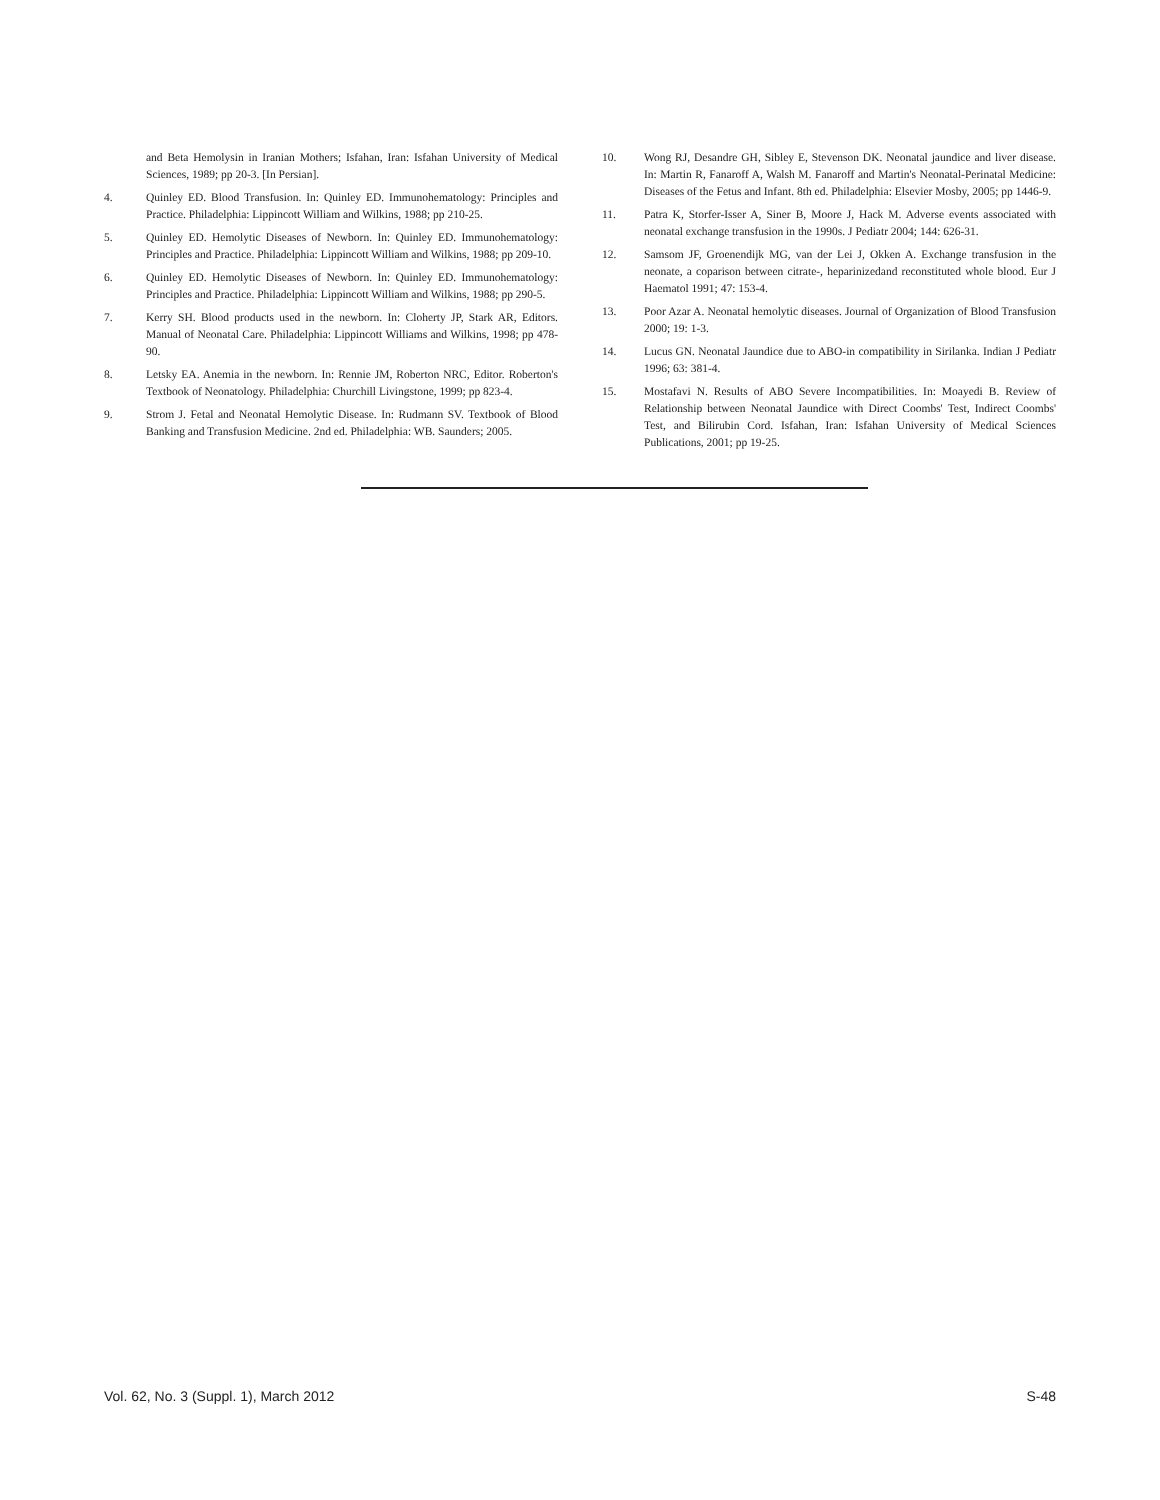and Beta Hemolysin in Iranian Mothers; Isfahan, Iran: Isfahan University of Medical Sciences, 1989; pp 20-3. [In Persian].
4. Quinley ED. Blood Transfusion. In: Quinley ED. Immunohematology: Principles and Practice. Philadelphia: Lippincott William and Wilkins, 1988; pp 210-25.
5. Quinley ED. Hemolytic Diseases of Newborn. In: Quinley ED. Immunohematology: Principles and Practice. Philadelphia: Lippincott William and Wilkins, 1988; pp 209-10.
6. Quinley ED. Hemolytic Diseases of Newborn. In: Quinley ED. Immunohematology: Principles and Practice. Philadelphia: Lippincott William and Wilkins, 1988; pp 290-5.
7. Kerry SH. Blood products used in the newborn. In: Cloherty JP, Stark AR, Editors. Manual of Neonatal Care. Philadelphia: Lippincott Williams and Wilkins, 1998; pp 478-90.
8. Letsky EA. Anemia in the newborn. In: Rennie JM, Roberton NRC, Editor. Roberton's Textbook of Neonatology. Philadelphia: Churchill Livingstone, 1999; pp 823-4.
9. Strom J. Fetal and Neonatal Hemolytic Disease. In: Rudmann SV. Textbook of Blood Banking and Transfusion Medicine. 2nd ed. Philadelphia: WB. Saunders; 2005.
10. Wong RJ, Desandre GH, Sibley E, Stevenson DK. Neonatal jaundice and liver disease. In: Martin R, Fanaroff A, Walsh M. Fanaroff and Martin's Neonatal-Perinatal Medicine: Diseases of the Fetus and Infant. 8th ed. Philadelphia: Elsevier Mosby, 2005; pp 1446-9.
11. Patra K, Storfer-Isser A, Siner B, Moore J, Hack M. Adverse events associated with neonatal exchange transfusion in the 1990s. J Pediatr 2004; 144: 626-31.
12. Samsom JF, Groenendijk MG, van der Lei J, Okken A. Exchange transfusion in the neonate, a coparison between citrate-, heparinizedand reconstituted whole blood. Eur J Haematol 1991; 47: 153-4.
13. Poor Azar A. Neonatal hemolytic diseases. Journal of Organization of Blood Transfusion 2000; 19: 1-3.
14. Lucus GN. Neonatal Jaundice due to ABO-in compatibility in Sirilanka. Indian J Pediatr 1996; 63: 381-4.
15. Mostafavi N. Results of ABO Severe Incompatibilities. In: Moayedi B. Review of Relationship between Neonatal Jaundice with Direct Coombs' Test, Indirect Coombs' Test, and Bilirubin Cord. Isfahan, Iran: Isfahan University of Medical Sciences Publications, 2001; pp 19-25.
Vol. 62, No. 3 (Suppl. 1), March 2012 S-48